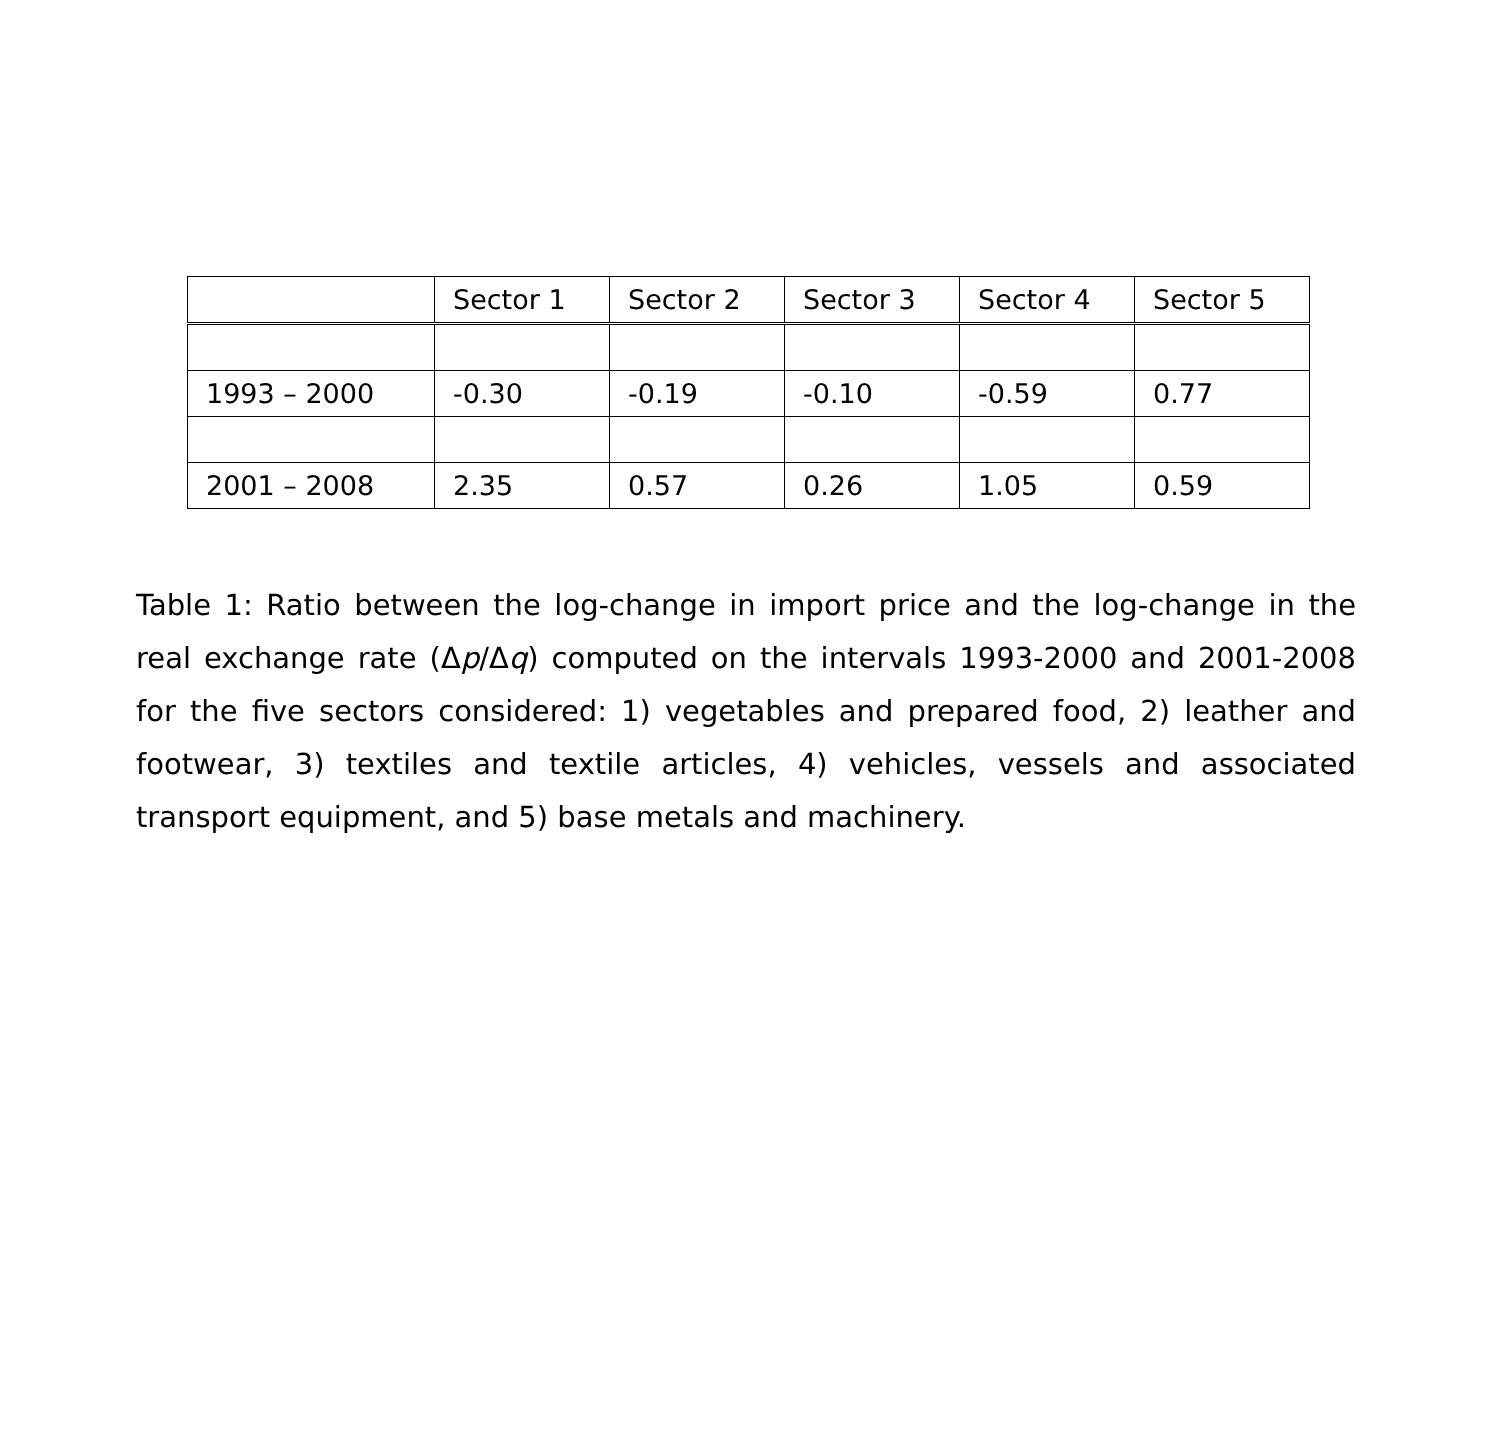| | Sector 1 | Sector 2 | Sector 3 | Sector 4 | Sector 5 |
| --- | --- | --- | --- | --- | --- |
| 1993 – 2000 | -0.30 | -0.19 | -0.10 | -0.59 | 0.77 |
| 2001 – 2008 | 2.35 | 0.57 | 0.26 | 1.05 | 0.59 |
Table 1: Ratio between the log-change in import price and the log-change in the real exchange rate (Δp/Δq) computed on the intervals 1993-2000 and 2001-2008 for the five sectors considered: 1) vegetables and prepared food, 2) leather and footwear, 3) textiles and textile articles, 4) vehicles, vessels and associated transport equipment, and 5) base metals and machinery.